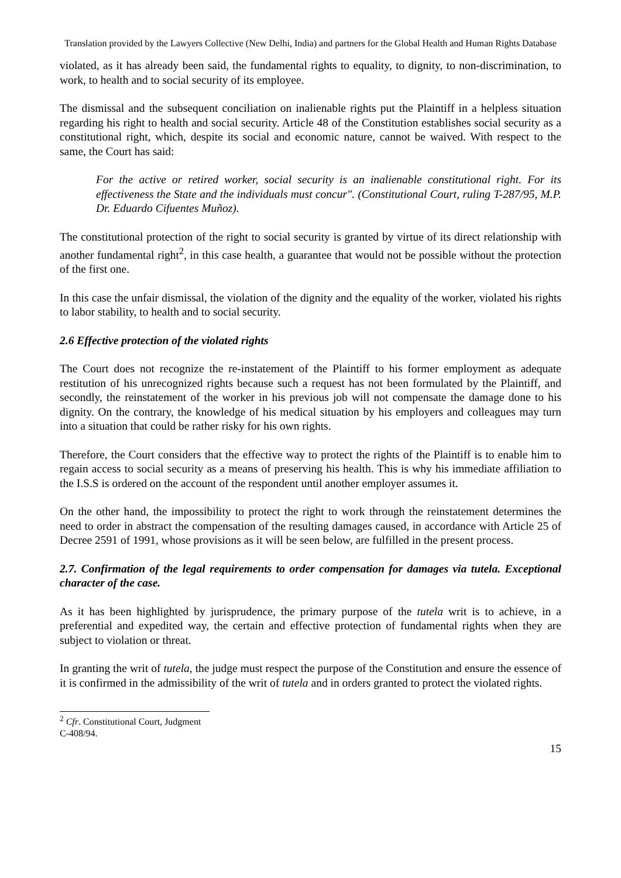Translation provided by the Lawyers Collective (New Delhi, India) and partners for the Global Health and Human Rights Database
violated, as it has already been said, the fundamental rights to equality, to dignity, to non-discrimination, to work, to health and to social security of its employee.
The dismissal and the subsequent conciliation on inalienable rights put the Plaintiff in a helpless situation regarding his right to health and social security. Article 48 of the Constitution establishes social security as a constitutional right, which, despite its social and economic nature, cannot be waived. With respect to the same, the Court has said:
For the active or retired worker, social security is an inalienable constitutional right. For its effectiveness the State and the individuals must concur". (Constitutional Court, ruling T-287/95, M.P. Dr. Eduardo Cifuentes Muñoz).
The constitutional protection of the right to social security is granted by virtue of its direct relationship with another fundamental right<sup>2</sup>, in this case health, a guarantee that would not be possible without the protection of the first one.
In this case the unfair dismissal, the violation of the dignity and the equality of the worker, violated his rights to labor stability, to health and to social security.
2.6 Effective protection of the violated rights
The Court does not recognize the re-instatement of the Plaintiff to his former employment as adequate restitution of his unrecognized rights because such a request has not been formulated by the Plaintiff, and secondly, the reinstatement of the worker in his previous job will not compensate the damage done to his dignity. On the contrary, the knowledge of his medical situation by his employers and colleagues may turn into a situation that could be rather risky for his own rights.
Therefore, the Court considers that the effective way to protect the rights of the Plaintiff is to enable him to regain access to social security as a means of preserving his health. This is why his immediate affiliation to the I.S.S is ordered on the account of the respondent until another employer assumes it.
On the other hand, the impossibility to protect the right to work through the reinstatement determines the need to order in abstract the compensation of the resulting damages caused, in accordance with Article 25 of Decree 2591 of 1991, whose provisions as it will be seen below, are fulfilled in the present process.
2.7. Confirmation of the legal requirements to order compensation for damages via tutela. Exceptional character of the case.
As it has been highlighted by jurisprudence, the primary purpose of the tutela writ is to achieve, in a preferential and expedited way, the certain and effective protection of fundamental rights when they are subject to violation or threat.
In granting the writ of tutela, the judge must respect the purpose of the Constitution and ensure the essence of it is confirmed in the admissibility of the writ of tutela and in orders granted to protect the violated rights.
<sup>2</sup> Cfr. Constitutional Court, Judgment C-408/94.
15